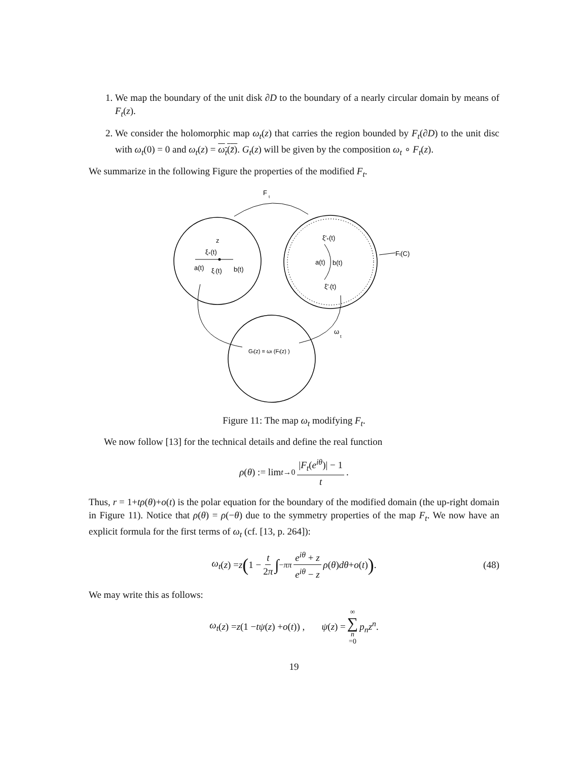1. We map the boundary of the unit disk ∂D to the boundary of a nearly circular domain by means of F<sub>t</sub>(z).
2. We consider the holomorphic map ω<sub>t</sub>(z) that carries the region bounded by F<sub>t</sub>(∂D) to the unit disc with ω<sub>t</sub>(0) = 0 and ω<sub>t</sub>(z) = ω<sub>t</sub>(z̄). G<sub>t</sub>(z) will be given by the composition ω<sub>t</sub> ∘ F<sub>t</sub>(z).
We summarize in the following Figure the properties of the modified F<sub>t</sub>.
F
t
z
ξ+(t)
a(t)
ξ-(t)
b(t)
ξ'+(t)
a(t)
b(t)
ξ'-(t)
Ft(C)
ω
t
Gt(z) = ωt (Ft(z) )
Figure 11: The map ω<sub>t</sub> modifying F<sub>t</sub>.
We now follow [13] for the technical details and define the real function
ρ (θ) := lim<sub>t→0</sub> |F<sub>t</sub>(e<sup>iθ</sup>)| − 1 t .
Thus, r = 1+tρ(θ)+o(t) is the polar equation for the boundary of the modified domain (the up-right domain in Figure 11). Notice that ρ(θ) = ρ(−θ) due to the symmetry properties of the map F<sub>t</sub>. We now have an explicit formula for the first terms of ω<sub>t</sub> (cf. [13, p. 264]):
ω<sub>t</sub> (z) = z (1 − t 2π ∫<sub>−π</sub><sup>π</sup> e<sup>iθ</sup> + z e<sup>iθ</sup> − z ρ (θ) dθ + o (t)) . (48)
We may write this as follows:
ω<sub>t</sub> (z) = z (1 − tψ (z) + o (t)) , ψ (z) = ∞ ∑ n =0 p<sub>n</sub>z<sup>n</sup> .
19